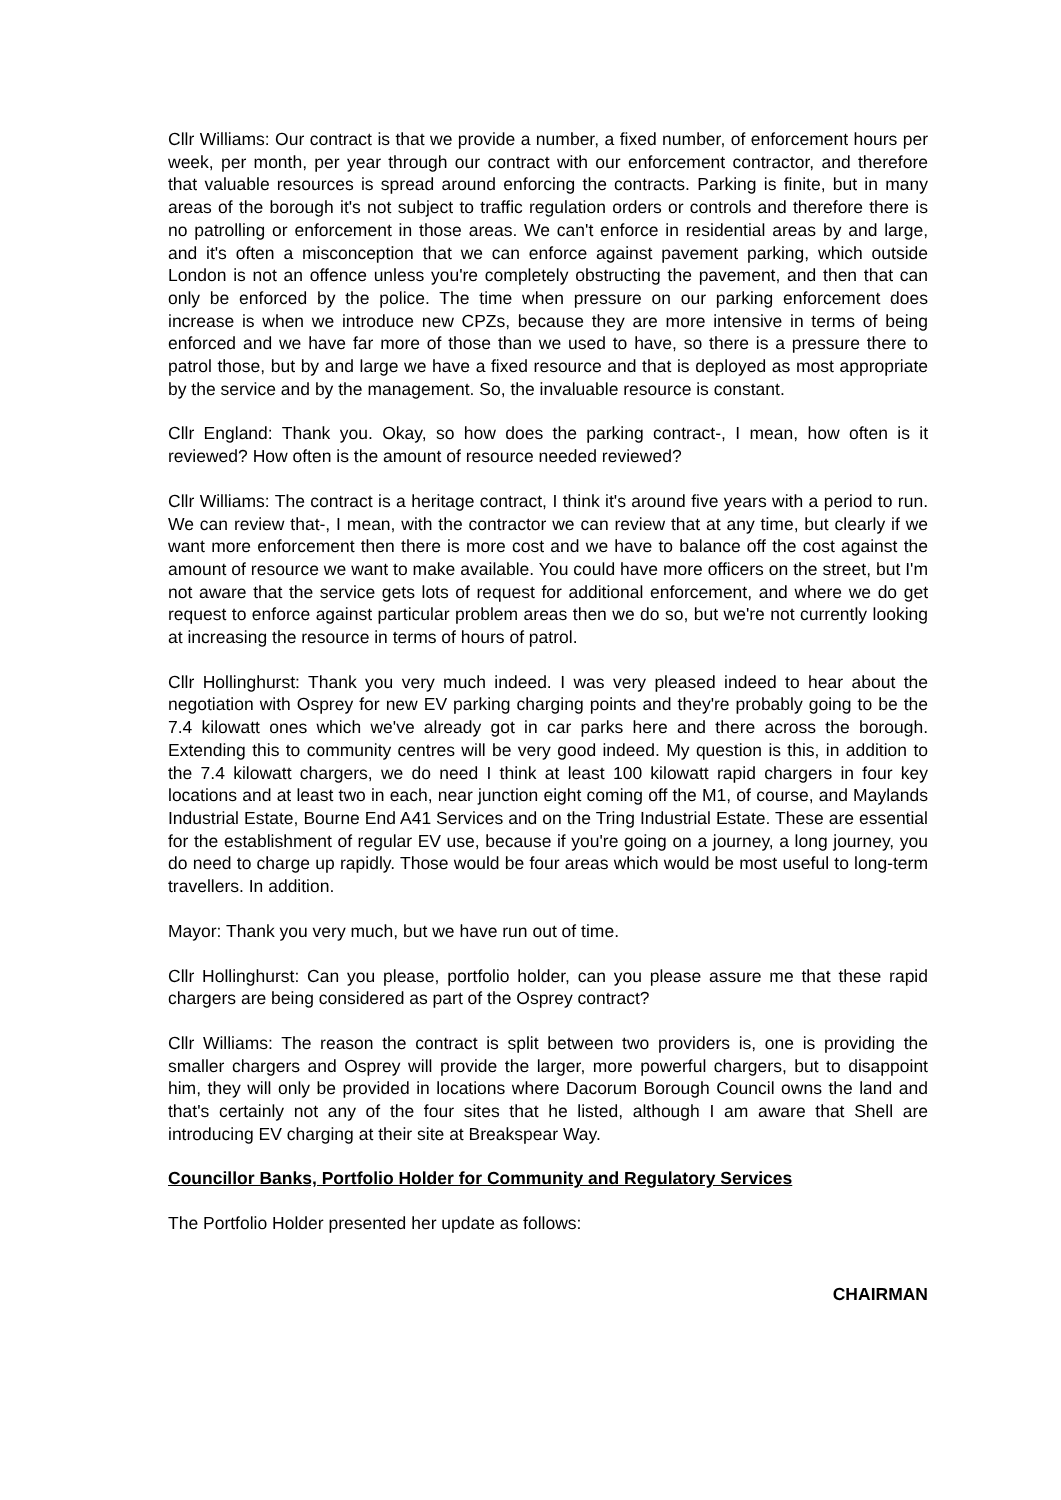Cllr Williams: Our contract is that we provide a number, a fixed number, of enforcement hours per week, per month, per year through our contract with our enforcement contractor, and therefore that valuable resources is spread around enforcing the contracts. Parking is finite, but in many areas of the borough it's not subject to traffic regulation orders or controls and therefore there is no patrolling or enforcement in those areas. We can't enforce in residential areas by and large, and it's often a misconception that we can enforce against pavement parking, which outside London is not an offence unless you're completely obstructing the pavement, and then that can only be enforced by the police. The time when pressure on our parking enforcement does increase is when we introduce new CPZs, because they are more intensive in terms of being enforced and we have far more of those than we used to have, so there is a pressure there to patrol those, but by and large we have a fixed resource and that is deployed as most appropriate by the service and by the management. So, the invaluable resource is constant.
Cllr England: Thank you. Okay, so how does the parking contract-, I mean, how often is it reviewed? How often is the amount of resource needed reviewed?
Cllr Williams: The contract is a heritage contract, I think it's around five years with a period to run. We can review that-, I mean, with the contractor we can review that at any time, but clearly if we want more enforcement then there is more cost and we have to balance off the cost against the amount of resource we want to make available. You could have more officers on the street, but I'm not aware that the service gets lots of request for additional enforcement, and where we do get request to enforce against particular problem areas then we do so, but we're not currently looking at increasing the resource in terms of hours of patrol.
Cllr Hollinghurst: Thank you very much indeed. I was very pleased indeed to hear about the negotiation with Osprey for new EV parking charging points and they're probably going to be the 7.4 kilowatt ones which we've already got in car parks here and there across the borough. Extending this to community centres will be very good indeed. My question is this, in addition to the 7.4 kilowatt chargers, we do need I think at least 100 kilowatt rapid chargers in four key locations and at least two in each, near junction eight coming off the M1, of course, and Maylands Industrial Estate, Bourne End A41 Services and on the Tring Industrial Estate. These are essential for the establishment of regular EV use, because if you're going on a journey, a long journey, you do need to charge up rapidly. Those would be four areas which would be most useful to long-term travellers. In addition.
Mayor: Thank you very much, but we have run out of time.
Cllr Hollinghurst: Can you please, portfolio holder, can you please assure me that these rapid chargers are being considered as part of the Osprey contract?
Cllr Williams: The reason the contract is split between two providers is, one is providing the smaller chargers and Osprey will provide the larger, more powerful chargers, but to disappoint him, they will only be provided in locations where Dacorum Borough Council owns the land and that's certainly not any of the four sites that he listed, although I am aware that Shell are introducing EV charging at their site at Breakspear Way.
Councillor Banks, Portfolio Holder for Community and Regulatory Services
The Portfolio Holder presented her update as follows:
CHAIRMAN